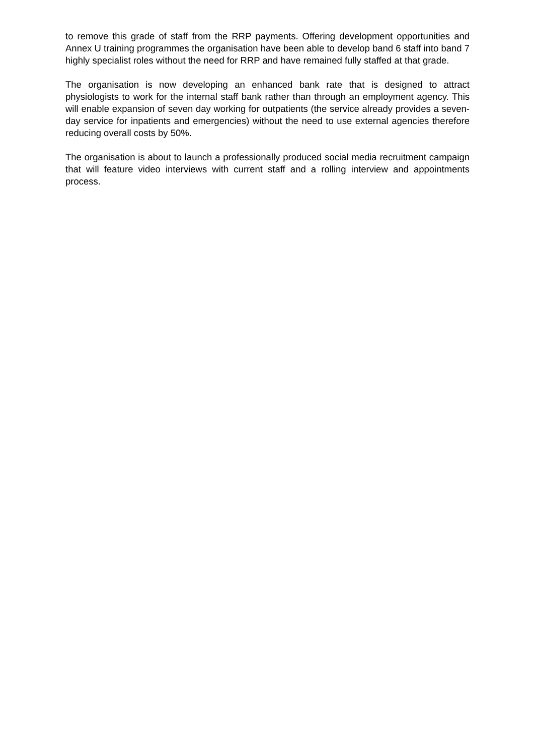to remove this grade of staff from the RRP payments. Offering development opportunities and Annex U training programmes the organisation have been able to develop band 6 staff into band 7 highly specialist roles without the need for RRP and have remained fully staffed at that grade.
The organisation is now developing an enhanced bank rate that is designed to attract physiologists to work for the internal staff bank rather than through an employment agency. This will enable expansion of seven day working for outpatients (the service already provides a seven-day service for inpatients and emergencies) without the need to use external agencies therefore reducing overall costs by 50%.
The organisation is about to launch a professionally produced social media recruitment campaign that will feature video interviews with current staff and a rolling interview and appointments process.